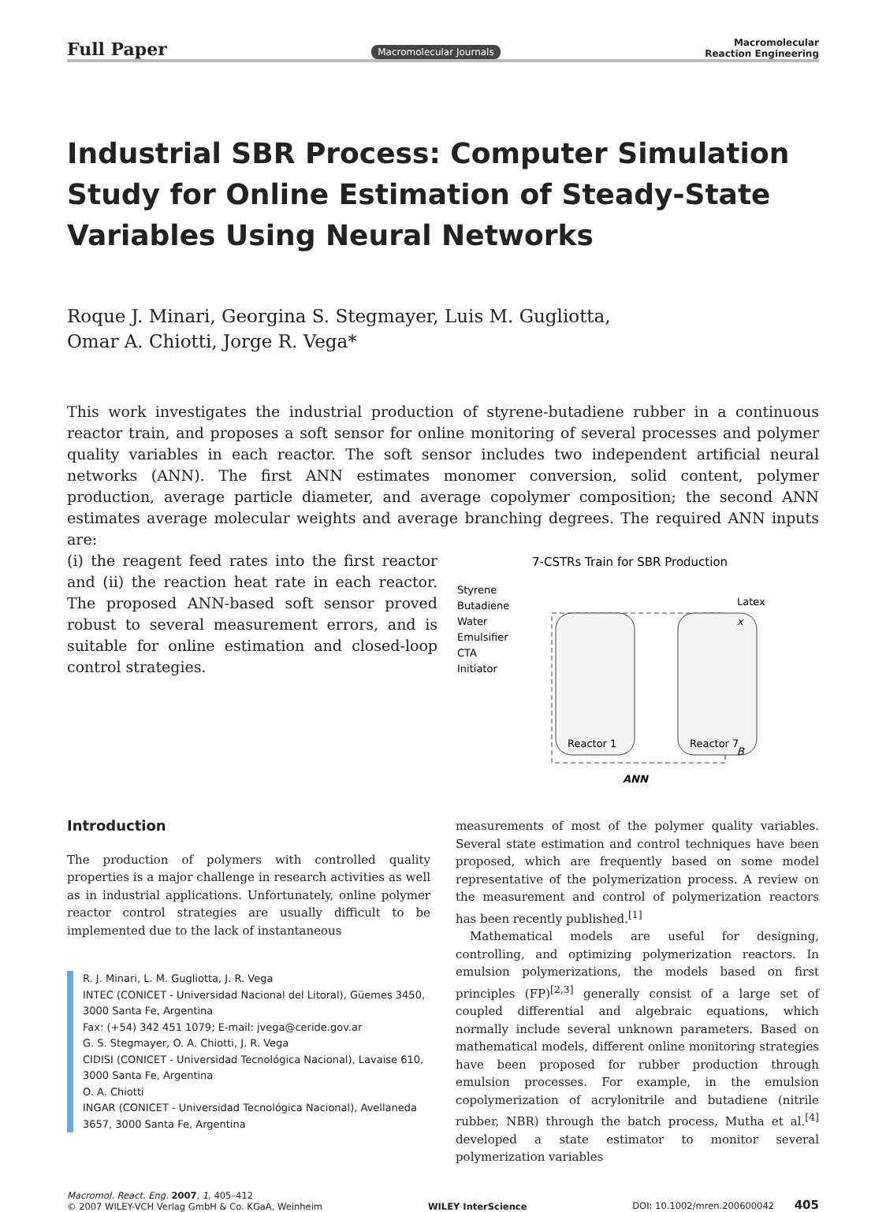Full Paper Macromolecular Journals Macromolecular
Reaction Engineering
Industrial SBR Process: Computer Simulation Study for Online Estimation of Steady-State Variables Using Neural Networks
Roque J. Minari, Georgina S. Stegmayer, Luis M. Gugliotta,
Omar A. Chiotti, Jorge R. Vega*
This work investigates the industrial production of styrene-butadiene rubber in a continuous reactor train, and proposes a soft sensor for online monitoring of several processes and polymer quality variables in each reactor. The soft sensor includes two independent artificial neural networks (ANN). The first ANN estimates monomer conversion, solid content, polymer production, average particle diameter, and average copolymer composition; the second ANN estimates average molecular weights and average branching degrees. The required ANN inputs are:
(i) the reagent feed rates into the first reactor and (ii) the reaction heat rate in each reactor. The proposed ANN-based soft sensor proved robust to several measurement errors, and is suitable for online estimation and closed-loop control strategies.
7-CSTRs Train for SBR Production
Styrene
Butadiene
Water
Emulsifier
CTA
Initiator
Latex
Reactor 1
Reactor 7
x
B
ANN
Introduction
The production of polymers with controlled quality properties is a major challenge in research activities as well as in industrial applications. Unfortunately, online polymer reactor control strategies are usually difficult to be implemented due to the lack of instantaneous
R. J. Minari, L. M. Gugliotta, J. R. Vega
INTEC (CONICET - Universidad Nacional del Litoral), Güemes 3450, 3000 Santa Fe, Argentina
Fax: (+54) 342 451 1079; E-mail: jvega@ceride.gov.ar
G. S. Stegmayer, O. A. Chiotti, J. R. Vega
CIDISI (CONICET - Universidad Tecnológica Nacional), Lavaise 610, 3000 Santa Fe, Argentina
O. A. Chiotti
INGAR (CONICET - Universidad Tecnológica Nacional), Avellaneda 3657, 3000 Santa Fe, Argentina
measurements of most of the polymer quality variables. Several state estimation and control techniques have been proposed, which are frequently based on some model representative of the polymerization process. A review on the measurement and control of polymerization reactors has been recently published.<sup>[1]</sup>
Mathematical models are useful for designing, controlling, and optimizing polymerization reactors. In emulsion polymerizations, the models based on first principles (FP)<sup>[2,3]</sup> generally consist of a large set of coupled differential and algebraic equations, which normally include several unknown parameters. Based on mathematical models, different online monitoring strategies have been proposed for rubber production through emulsion processes. For example, in the emulsion copolymerization of acrylonitrile and butadiene (nitrile rubber, NBR) through the batch process, Mutha et al.<sup>[4]</sup> developed a state estimator to monitor several polymerization variables
Macromol. React. Eng. 2007, 1, 405–412
© 2007 WILEY-VCH Verlag GmbH & Co. KGaA, Weinheim
WILEY InterScience
DOI: 10.1002/mren.200600042 405